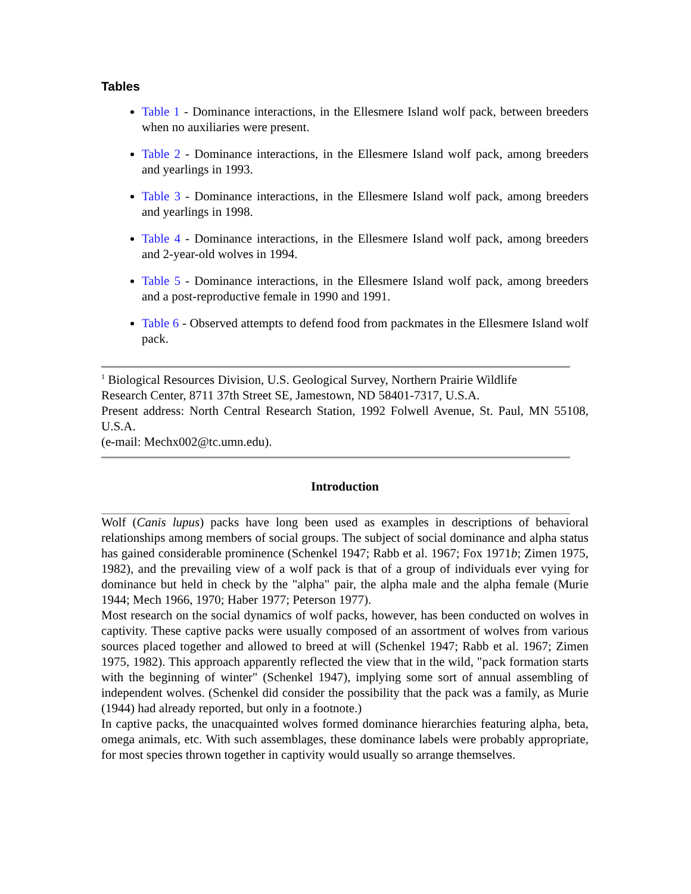Tables
Table 1 - Dominance interactions, in the Ellesmere Island wolf pack, between breeders when no auxiliaries were present.
Table 2 - Dominance interactions, in the Ellesmere Island wolf pack, among breeders and yearlings in 1993.
Table 3 - Dominance interactions, in the Ellesmere Island wolf pack, among breeders and yearlings in 1998.
Table 4 - Dominance interactions, in the Ellesmere Island wolf pack, among breeders and 2-year-old wolves in 1994.
Table 5 - Dominance interactions, in the Ellesmere Island wolf pack, among breeders and a post-reproductive female in 1990 and 1991.
Table 6 - Observed attempts to defend food from packmates in the Ellesmere Island wolf pack.
<sup>1</sup> Biological Resources Division, U.S. Geological Survey, Northern Prairie Wildlife
Research Center, 8711 37th Street SE, Jamestown, ND 58401-7317, U.S.A.
Present address: North Central Research Station, 1992 Folwell Avenue, St. Paul, MN 55108, U.S.A.
(e-mail: Mechx002@tc.umn.edu).
Introduction
Wolf (Canis lupus) packs have long been used as examples in descriptions of behavioral relationships among members of social groups. The subject of social dominance and alpha status has gained considerable prominence (Schenkel 1947; Rabb et al. 1967; Fox 1971b; Zimen 1975, 1982), and the prevailing view of a wolf pack is that of a group of individuals ever vying for dominance but held in check by the "alpha" pair, the alpha male and the alpha female (Murie 1944; Mech 1966, 1970; Haber 1977; Peterson 1977).
Most research on the social dynamics of wolf packs, however, has been conducted on wolves in captivity. These captive packs were usually composed of an assortment of wolves from various sources placed together and allowed to breed at will (Schenkel 1947; Rabb et al. 1967; Zimen 1975, 1982). This approach apparently reflected the view that in the wild, "pack formation starts with the beginning of winter" (Schenkel 1947), implying some sort of annual assembling of independent wolves. (Schenkel did consider the possibility that the pack was a family, as Murie (1944) had already reported, but only in a footnote.)
In captive packs, the unacquainted wolves formed dominance hierarchies featuring alpha, beta, omega animals, etc. With such assemblages, these dominance labels were probably appropriate, for most species thrown together in captivity would usually so arrange themselves.